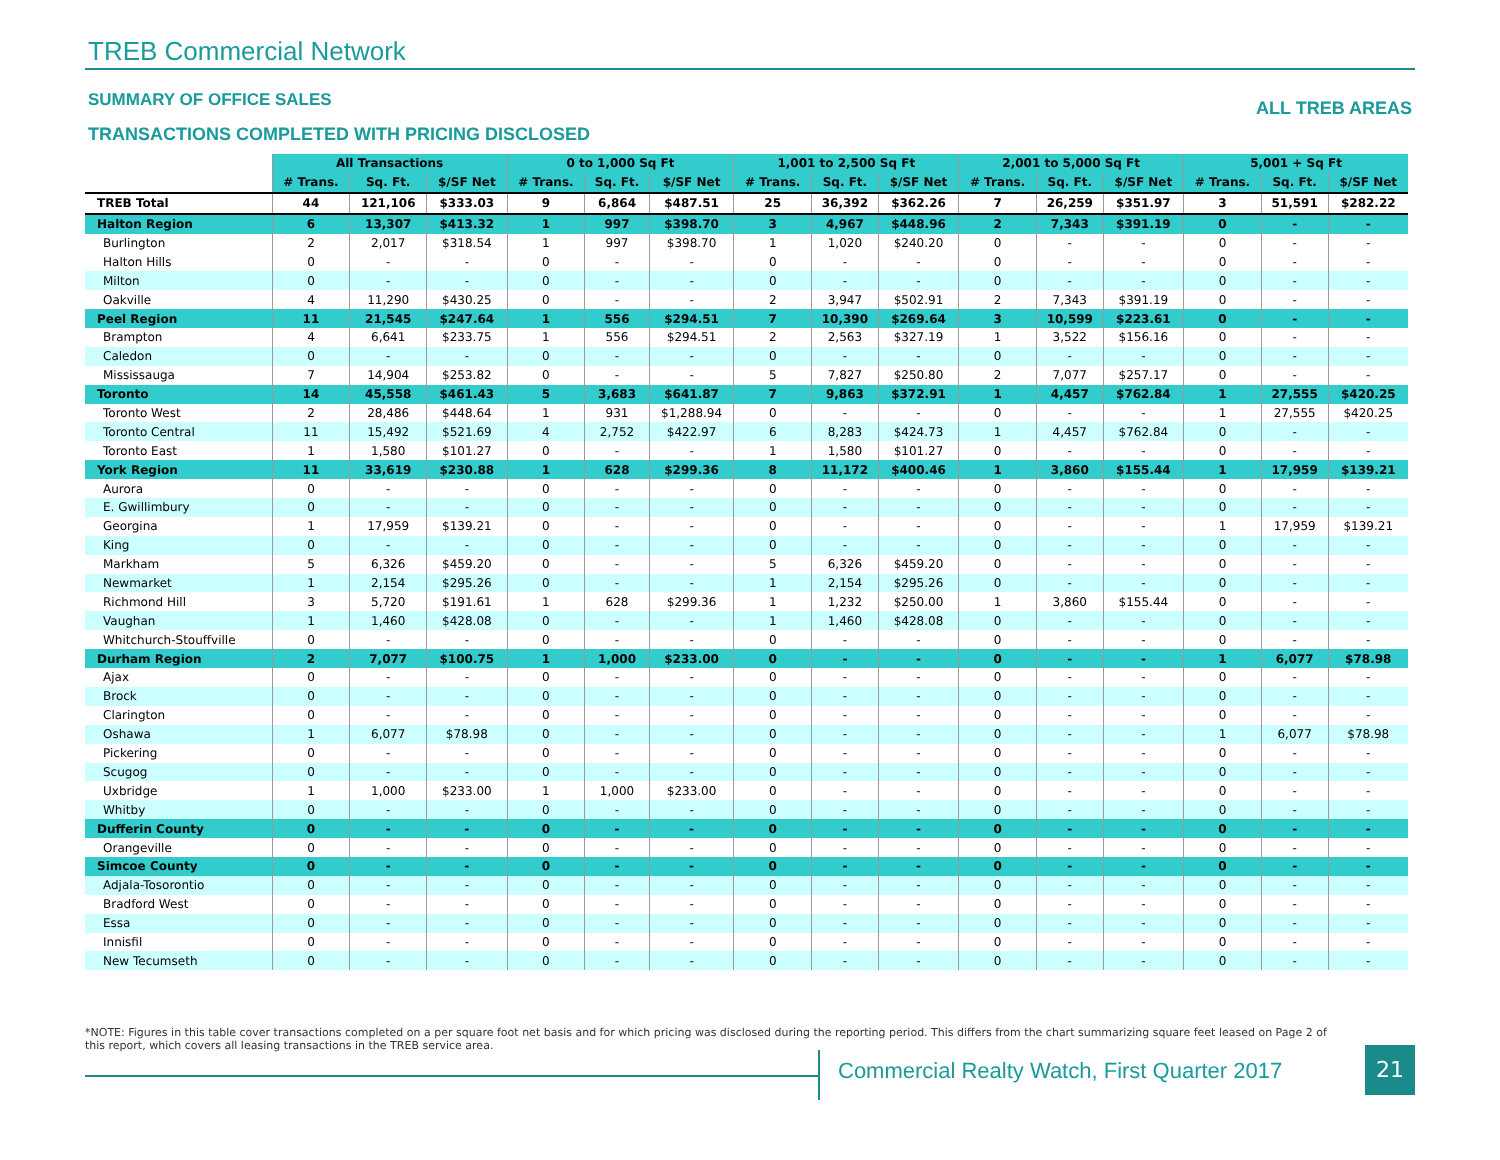TREB Commercial Network
SUMMARY OF OFFICE SALES ALL TREB AREAS
TRANSACTIONS COMPLETED WITH PRICING DISCLOSED
| | All Transactions | | | 0 to 1,000 Sq Ft | | | 1,001 to 2,500 Sq Ft | | | 2,001 to 5,000 Sq Ft | | | 5,001 + Sq Ft | | |
| | # Trans. | Sq. Ft. | $/SF Net | # Trans. | Sq. Ft. | $/SF Net | # Trans. | Sq. Ft. | $/SF Net | # Trans. | Sq. Ft. | $/SF Net | # Trans. | Sq. Ft. | $/SF Net |
| TREB Total | 44 | 121,106 | $333.03 | 9 | 6,864 | $487.51 | 25 | 36,392 | $362.26 | 7 | 26,259 | $351.97 | 3 | 51,591 | $282.22 |
| Halton Region | 6 | 13,307 | $413.32 | 1 | 997 | $398.70 | 3 | 4,967 | $448.96 | 2 | 7,343 | $391.19 | 0 | - | - |
| Burlington | 2 | 2,017 | $318.54 | 1 | 997 | $398.70 | 1 | 1,020 | $240.20 | 0 | - | - | 0 | - | - |
| Halton Hills | 0 | - | - | 0 | - | - | 0 | - | - | 0 | - | - | 0 | - | - |
| Milton | 0 | - | - | 0 | - | - | 0 | - | - | 0 | - | - | 0 | - | - |
| Oakville | 4 | 11,290 | $430.25 | 0 | - | - | 2 | 3,947 | $502.91 | 2 | 7,343 | $391.19 | 0 | - | - |
| Peel Region | 11 | 21,545 | $247.64 | 1 | 556 | $294.51 | 7 | 10,390 | $269.64 | 3 | 10,599 | $223.61 | 0 | - | - |
| Brampton | 4 | 6,641 | $233.75 | 1 | 556 | $294.51 | 2 | 2,563 | $327.19 | 1 | 3,522 | $156.16 | 0 | - | - |
| Caledon | 0 | - | - | 0 | - | - | 0 | - | - | 0 | - | - | 0 | - | - |
| Mississauga | 7 | 14,904 | $253.82 | 0 | - | - | 5 | 7,827 | $250.80 | 2 | 7,077 | $257.17 | 0 | - | - |
| Toronto | 14 | 45,558 | $461.43 | 5 | 3,683 | $641.87 | 7 | 9,863 | $372.91 | 1 | 4,457 | $762.84 | 1 | 27,555 | $420.25 |
| Toronto West | 2 | 28,486 | $448.64 | 1 | 931 | $1,288.94 | 0 | - | - | 0 | - | - | 1 | 27,555 | $420.25 |
| Toronto Central | 11 | 15,492 | $521.69 | 4 | 2,752 | $422.97 | 6 | 8,283 | $424.73 | 1 | 4,457 | $762.84 | 0 | - | - |
| Toronto East | 1 | 1,580 | $101.27 | 0 | - | - | 1 | 1,580 | $101.27 | 0 | - | - | 0 | - | - |
| York Region | 11 | 33,619 | $230.88 | 1 | 628 | $299.36 | 8 | 11,172 | $400.46 | 1 | 3,860 | $155.44 | 1 | 17,959 | $139.21 |
| Aurora | 0 | - | - | 0 | - | - | 0 | - | - | 0 | - | - | 0 | - | - |
| E. Gwillimbury | 0 | - | - | 0 | - | - | 0 | - | - | 0 | - | - | 0 | - | - |
| Georgina | 1 | 17,959 | $139.21 | 0 | - | - | 0 | - | - | 0 | - | - | 1 | 17,959 | $139.21 |
| King | 0 | - | - | 0 | - | - | 0 | - | - | 0 | - | - | 0 | - | - |
| Markham | 5 | 6,326 | $459.20 | 0 | - | - | 5 | 6,326 | $459.20 | 0 | - | - | 0 | - | - |
| Newmarket | 1 | 2,154 | $295.26 | 0 | - | - | 1 | 2,154 | $295.26 | 0 | - | - | 0 | - | - |
| Richmond Hill | 3 | 5,720 | $191.61 | 1 | 628 | $299.36 | 1 | 1,232 | $250.00 | 1 | 3,860 | $155.44 | 0 | - | - |
| Vaughan | 1 | 1,460 | $428.08 | 0 | - | - | 1 | 1,460 | $428.08 | 0 | - | - | 0 | - | - |
| Whitchurch-Stouffville | 0 | - | - | 0 | - | - | 0 | - | - | 0 | - | - | 0 | - | - |
| Durham Region | 2 | 7,077 | $100.75 | 1 | 1,000 | $233.00 | 0 | - | - | 0 | - | - | 1 | 6,077 | $78.98 |
| Ajax | 0 | - | - | 0 | - | - | 0 | - | - | 0 | - | - | 0 | - | - |
| Brock | 0 | - | - | 0 | - | - | 0 | - | - | 0 | - | - | 0 | - | - |
| Clarington | 0 | - | - | 0 | - | - | 0 | - | - | 0 | - | - | 0 | - | - |
| Oshawa | 1 | 6,077 | $78.98 | 0 | - | - | 0 | - | - | 0 | - | - | 1 | 6,077 | $78.98 |
| Pickering | 0 | - | - | 0 | - | - | 0 | - | - | 0 | - | - | 0 | - | - |
| Scugog | 0 | - | - | 0 | - | - | 0 | - | - | 0 | - | - | 0 | - | - |
| Uxbridge | 1 | 1,000 | $233.00 | 1 | 1,000 | $233.00 | 0 | - | - | 0 | - | - | 0 | - | - |
| Whitby | 0 | - | - | 0 | - | - | 0 | - | - | 0 | - | - | 0 | - | - |
| Dufferin County | 0 | - | - | 0 | - | - | 0 | - | - | 0 | - | - | 0 | - | - |
| Orangeville | 0 | - | - | 0 | - | - | 0 | - | - | 0 | - | - | 0 | - | - |
| Simcoe County | 0 | - | - | 0 | - | - | 0 | - | - | 0 | - | - | 0 | - | - |
| Adjala-Tosorontio | 0 | - | - | 0 | - | - | 0 | - | - | 0 | - | - | 0 | - | - |
| Bradford West | 0 | - | - | 0 | - | - | 0 | - | - | 0 | - | - | 0 | - | - |
| Essa | 0 | - | - | 0 | - | - | 0 | - | - | 0 | - | - | 0 | - | - |
| Innisfil | 0 | - | - | 0 | - | - | 0 | - | - | 0 | - | - | 0 | - | - |
| New Tecumseth | 0 | - | - | 0 | - | - | 0 | - | - | 0 | - | - | 0 | - | - |
*NOTE: Figures in this table cover transactions completed on a per square foot net basis and for which pricing was disclosed during the reporting period. This differs from the chart summarizing square feet leased on Page 2 of this report, which covers all leasing transactions in the TREB service area.
Commercial Realty Watch, First Quarter 2017
21